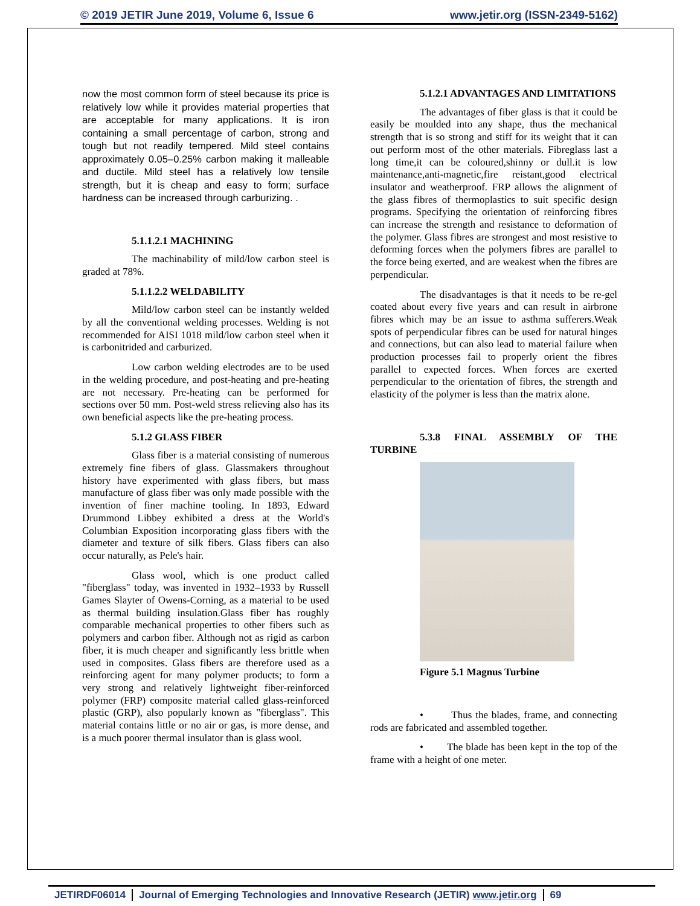© 2019 JETIR June 2019, Volume 6, Issue 6 www.jetir.org (ISSN-2349-5162)
now the most common form of steel because its price is relatively low while it provides material properties that are acceptable for many applications. It is iron containing a small percentage of carbon, strong and tough but not readily tempered. Mild steel contains approximately 0.05–0.25% carbon making it malleable and ductile. Mild steel has a relatively low tensile strength, but it is cheap and easy to form; surface hardness can be increased through carburizing. .
5.1.1.2.1 MACHINING
The machinability of mild/low carbon steel is graded at 78%.
5.1.1.2.2 WELDABILITY
Mild/low carbon steel can be instantly welded by all the conventional welding processes. Welding is not recommended for AISI 1018 mild/low carbon steel when it is carbonitrided and carburized.
Low carbon welding electrodes are to be used in the welding procedure, and post-heating and pre-heating are not necessary. Pre-heating can be performed for sections over 50 mm. Post-weld stress relieving also has its own beneficial aspects like the pre-heating process.
5.1.2 GLASS FIBER
Glass fiber is a material consisting of numerous extremely fine fibers of glass. Glassmakers throughout history have experimented with glass fibers, but mass manufacture of glass fiber was only made possible with the invention of finer machine tooling. In 1893, Edward Drummond Libbey exhibited a dress at the World's Columbian Exposition incorporating glass fibers with the diameter and texture of silk fibers. Glass fibers can also occur naturally, as Pele's hair.
Glass wool, which is one product called "fiberglass" today, was invented in 1932–1933 by Russell Games Slayter of Owens-Corning, as a material to be used as thermal building insulation.Glass fiber has roughly comparable mechanical properties to other fibers such as polymers and carbon fiber. Although not as rigid as carbon fiber, it is much cheaper and significantly less brittle when used in composites. Glass fibers are therefore used as a reinforcing agent for many polymer products; to form a very strong and relatively lightweight fiber-reinforced polymer (FRP) composite material called glass-reinforced plastic (GRP), also popularly known as "fiberglass". This material contains little or no air or gas, is more dense, and is a much poorer thermal insulator than is glass wool.
5.1.2.1 ADVANTAGES AND LIMITATIONS
The advantages of fiber glass is that it could be easily be moulded into any shape, thus the mechanical strength that is so strong and stiff for its weight that it can out perform most of the other materials. Fibreglass last a long time,it can be coloured,shinny or dull.it is low maintenance,anti-magnetic,fire reistant,good electrical insulator and weatherproof. FRP allows the alignment of the glass fibres of thermoplastics to suit specific design programs. Specifying the orientation of reinforcing fibres can increase the strength and resistance to deformation of the polymer. Glass fibres are strongest and most resistive to deforming forces when the polymers fibres are parallel to the force being exerted, and are weakest when the fibres are perpendicular.
The disadvantages is that it needs to be re-gel coated about every five years and can result in airbrone fibres which may be an issue to asthma sufferers.Weak spots of perpendicular fibres can be used for natural hinges and connections, but can also lead to material failure when production processes fail to properly orient the fibres parallel to expected forces. When forces are exerted perpendicular to the orientation of fibres, the strength and elasticity of the polymer is less than the matrix alone.
5.3.8 FINAL ASSEMBLY OF THE TURBINE
Figure 5.1 Magnus Turbine
• Thus the blades, frame, and connecting rods are fabricated and assembled together.
• The blade has been kept in the top of the frame with a height of one meter.
JETIRDF06014 Journal of Emerging Technologies and Innovative Research (JETIR) www.jetir.org 69